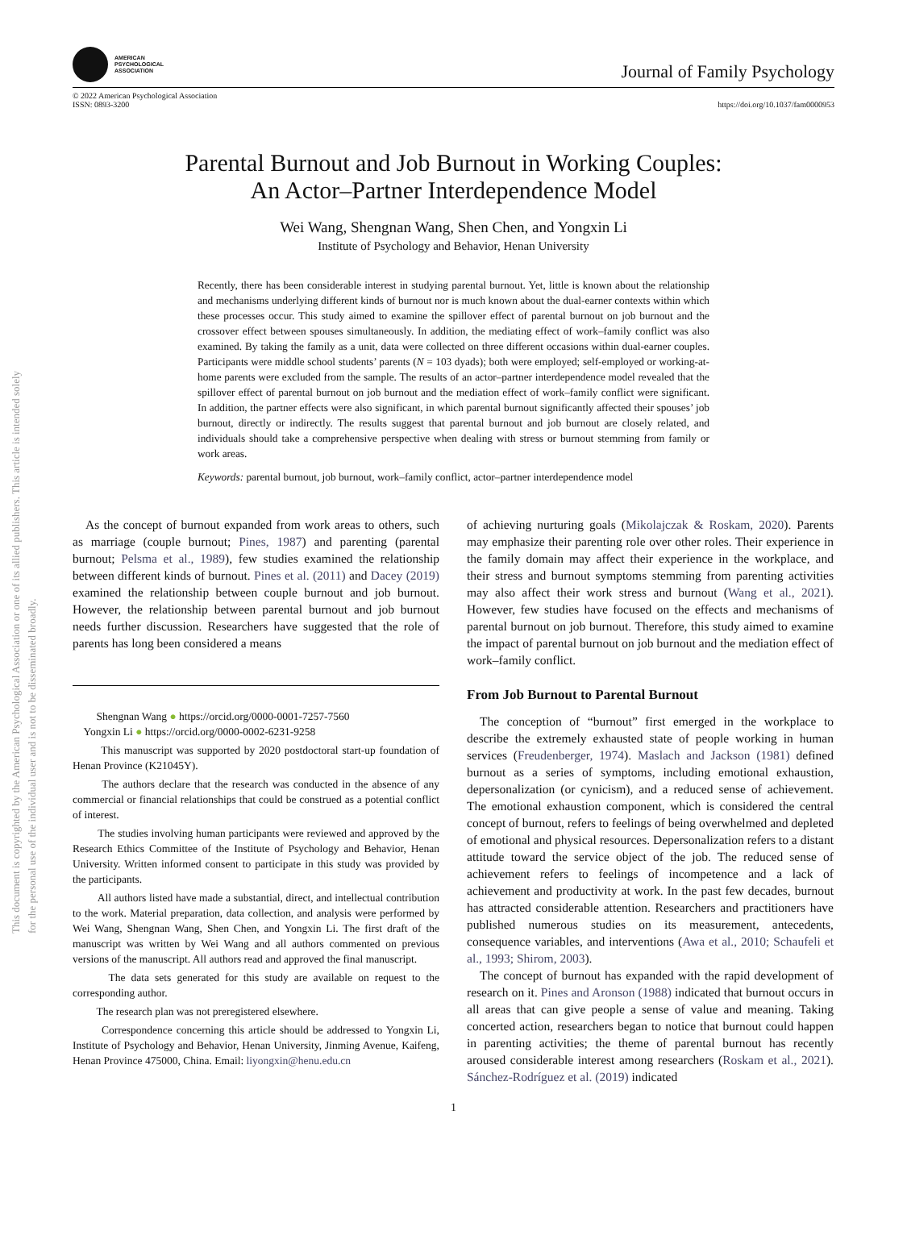This document is copyrighted by the American Psychological Association or one of its allied publishers. This article is intended solely for the personal use of the individual user and is not to be disseminated broadly.
AMERICAN
PSYCHOLOGICAL
ASSOCIATION
Journal of Family Psychology
© 2022 American Psychological Association
ISSN: 0893-3200
https://doi.org/10.1037/fam0000953
Parental Burnout and Job Burnout in Working Couples:
An Actor–Partner Interdependence Model
Wei Wang, Shengnan Wang, Shen Chen, and Yongxin Li
Institute of Psychology and Behavior, Henan University
Recently, there has been considerable interest in studying parental burnout. Yet, little is known about the relationship and mechanisms underlying different kinds of burnout nor is much known about the dual-earner contexts within which these processes occur. This study aimed to examine the spillover effect of parental burnout on job burnout and the crossover effect between spouses simultaneously. In addition, the mediating effect of work–family conflict was also examined. By taking the family as a unit, data were collected on three different occasions within dual-earner couples. Participants were middle school students’ parents (N = 103 dyads); both were employed; self-employed or working-at-home parents were excluded from the sample. The results of an actor–partner interdependence model revealed that the spillover effect of parental burnout on job burnout and the mediation effect of work–family conflict were significant. In addition, the partner effects were also significant, in which parental burnout significantly affected their spouses’ job burnout, directly or indirectly. The results suggest that parental burnout and job burnout are closely related, and individuals should take a comprehensive perspective when dealing with stress or burnout stemming from family or work areas.
Keywords: parental burnout, job burnout, work–family conflict, actor–partner interdependence model
As the concept of burnout expanded from work areas to others, such as marriage (couple burnout; Pines, 1987) and parenting (parental burnout; Pelsma et al., 1989), few studies examined the relationship between different kinds of burnout. Pines et al. (2011) and Dacey (2019) examined the relationship between couple burnout and job burnout. However, the relationship between parental burnout and job burnout needs further discussion. Researchers have suggested that the role of parents has long been considered a means
Shengnan Wang ● https://orcid.org/0000-0001-7257-7560
Yongxin Li ● https://orcid.org/0000-0002-6231-9258
This manuscript was supported by 2020 postdoctoral start-up foundation of Henan Province (K21045Y).
The authors declare that the research was conducted in the absence of any commercial or financial relationships that could be construed as a potential conflict of interest.
The studies involving human participants were reviewed and approved by the Research Ethics Committee of the Institute of Psychology and Behavior, Henan University. Written informed consent to participate in this study was provided by the participants.
All authors listed have made a substantial, direct, and intellectual contribution to the work. Material preparation, data collection, and analysis were performed by Wei Wang, Shengnan Wang, Shen Chen, and Yongxin Li. The first draft of the manuscript was written by Wei Wang and all authors commented on previous versions of the manuscript. All authors read and approved the final manuscript.
The data sets generated for this study are available on request to the corresponding author.
The research plan was not preregistered elsewhere.
Correspondence concerning this article should be addressed to Yongxin Li, Institute of Psychology and Behavior, Henan University, Jinming Avenue, Kaifeng, Henan Province 475000, China. Email: liyongxin@henu.edu.cn
of achieving nurturing goals (Mikolajczak & Roskam, 2020). Parents may emphasize their parenting role over other roles. Their experience in the family domain may affect their experience in the workplace, and their stress and burnout symptoms stemming from parenting activities may also affect their work stress and burnout (Wang et al., 2021). However, few studies have focused on the effects and mechanisms of parental burnout on job burnout. Therefore, this study aimed to examine the impact of parental burnout on job burnout and the mediation effect of work–family conflict.
From Job Burnout to Parental Burnout
The conception of “burnout” first emerged in the workplace to describe the extremely exhausted state of people working in human services (Freudenberger, 1974). Maslach and Jackson (1981) defined burnout as a series of symptoms, including emotional exhaustion, depersonalization (or cynicism), and a reduced sense of achievement. The emotional exhaustion component, which is considered the central concept of burnout, refers to feelings of being overwhelmed and depleted of emotional and physical resources. Depersonalization refers to a distant attitude toward the service object of the job. The reduced sense of achievement refers to feelings of incompetence and a lack of achievement and productivity at work. In the past few decades, burnout has attracted considerable attention. Researchers and practitioners have published numerous studies on its measurement, antecedents, consequence variables, and interventions (Awa et al., 2010; Schaufeli et al., 1993; Shirom, 2003).
The concept of burnout has expanded with the rapid development of research on it. Pines and Aronson (1988) indicated that burnout occurs in all areas that can give people a sense of value and meaning. Taking concerted action, researchers began to notice that burnout could happen in parenting activities; the theme of parental burnout has recently aroused considerable interest among researchers (Roskam et al., 2021). Sánchez-Rodríguez et al. (2019) indicated
1